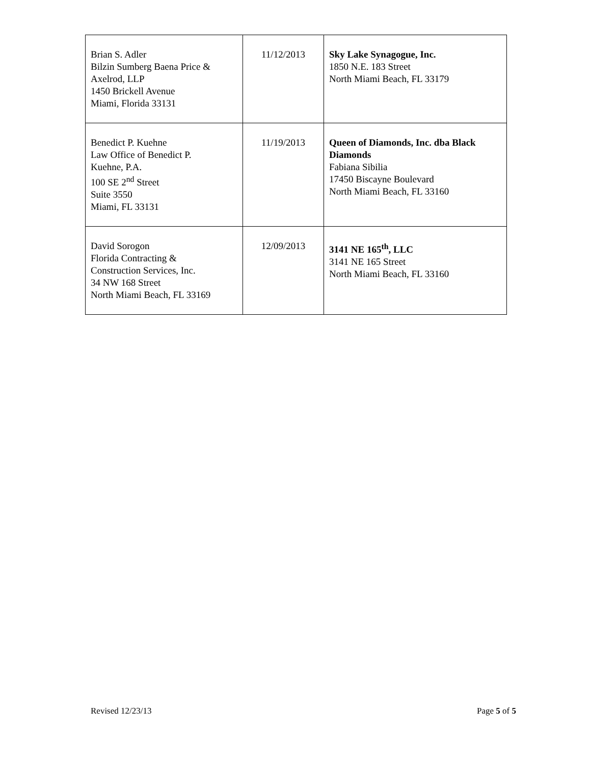| Brian S. Adler Bilzin Sumberg Baena Price & Axelrod, LLP 1450 Brickell Avenue Miami, Florida 33131 | 11/12/2013 | Sky Lake Synagogue, Inc. 1850 N.E. 183 Street North Miami Beach, FL 33179 |
| Benedict P. Kuehne Law Office of Benedict P. Kuehne, P.A. 100 SE 2<sup>nd</sup> Street Suite 3550 Miami, FL 33131 | 11/19/2013 | Queen of Diamonds, Inc. dba Black Diamonds Fabiana Sibilia 17450 Biscayne Boulevard North Miami Beach, FL 33160 |
| David Sorogon Florida Contracting & Construction Services, Inc. 34 NW 168 Street North Miami Beach, FL 33169 | 12/09/2013 | 3141 NE 165<sup>th</sup>, LLC 3141 NE 165 Street North Miami Beach, FL 33160 |
Revised 12/23/13 Page 5 of 5